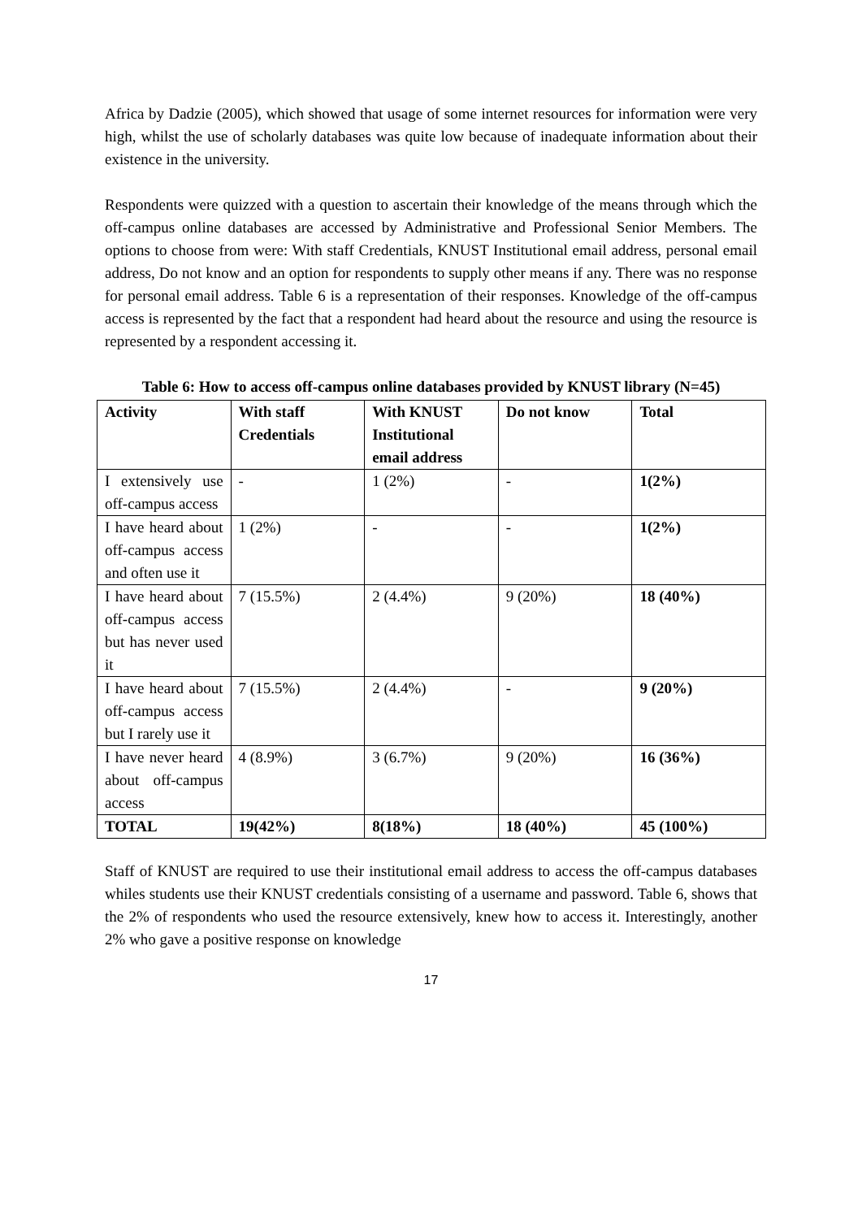Africa by Dadzie (2005), which showed that usage of some internet resources for information were very high, whilst the use of scholarly databases was quite low because of inadequate information about their existence in the university.
Respondents were quizzed with a question to ascertain their knowledge of the means through which the off-campus online databases are accessed by Administrative and Professional Senior Members. The options to choose from were: With staff Credentials, KNUST Institutional email address, personal email address, Do not know and an option for respondents to supply other means if any. There was no response for personal email address. Table 6 is a representation of their responses. Knowledge of the off-campus access is represented by the fact that a respondent had heard about the resource and using the resource is represented by a respondent accessing it.
Table 6: How to access off-campus online databases provided by KNUST library (N=45)
| Activity | With staff Credentials | With KNUST Institutional email address | Do not know | Total |
| --- | --- | --- | --- | --- |
| I extensively use off-campus access | - | 1 (2%) | - | 1(2%) |
| I have heard about off-campus access and often use it | 1 (2%) | - | - | 1(2%) |
| I have heard about off-campus access but has never used it | 7 (15.5%) | 2 (4.4%) | 9 (20%) | 18 (40%) |
| I have heard about off-campus access but I rarely use it | 7 (15.5%) | 2 (4.4%) | - | 9 (20%) |
| I have never heard about off-campus access | 4 (8.9%) | 3 (6.7%) | 9 (20%) | 16 (36%) |
| TOTAL | 19(42%) | 8(18%) | 18 (40%) | 45 (100%) |
Staff of KNUST are required to use their institutional email address to access the off-campus databases whiles students use their KNUST credentials consisting of a username and password. Table 6, shows that the 2% of respondents who used the resource extensively, knew how to access it. Interestingly, another 2% who gave a positive response on knowledge
17